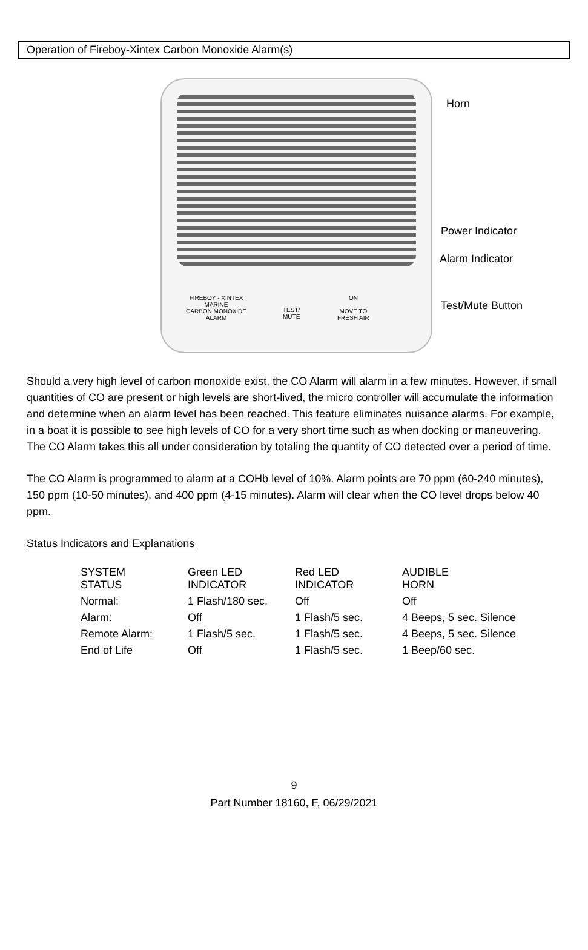Operation of Fireboy-Xintex Carbon Monoxide Alarm(s)
FIREBOY - XINTEX
MARINE
CARBON MONOXIDE
ALARM
TEST/
MUTE
ON
MOVE TO
FRESH AIR
Horn
Power Indicator
Alarm Indicator
Test/Mute Button
Should a very high level of carbon monoxide exist, the CO Alarm will alarm in a few minutes. However, if small quantities of CO are present or high levels are short-lived, the micro controller will accumulate the information and determine when an alarm level has been reached. This feature eliminates nuisance alarms. For example, in a boat it is possible to see high levels of CO for a very short time such as when docking or maneuvering. The CO Alarm takes this all under consideration by totaling the quantity of CO detected over a period of time.
The CO Alarm is programmed to alarm at a COHb level of 10%. Alarm points are 70 ppm (60-240 minutes), 150 ppm (10-50 minutes), and 400 ppm (4-15 minutes). Alarm will clear when the CO level drops below 40 ppm.
Status Indicators and Explanations
| SYSTEM STATUS | Green LED INDICATOR | Red LED INDICATOR | AUDIBLE HORN |
| Normal: | 1 Flash/180 sec. | Off | Off |
| Alarm: | Off | 1 Flash/5 sec. | 4 Beeps, 5 sec. Silence |
| Remote Alarm: | 1 Flash/5 sec. | 1 Flash/5 sec. | 4 Beeps, 5 sec. Silence |
| End of Life | Off | 1 Flash/5 sec. | 1 Beep/60 sec. |
9
Part Number 18160, F, 06/29/2021